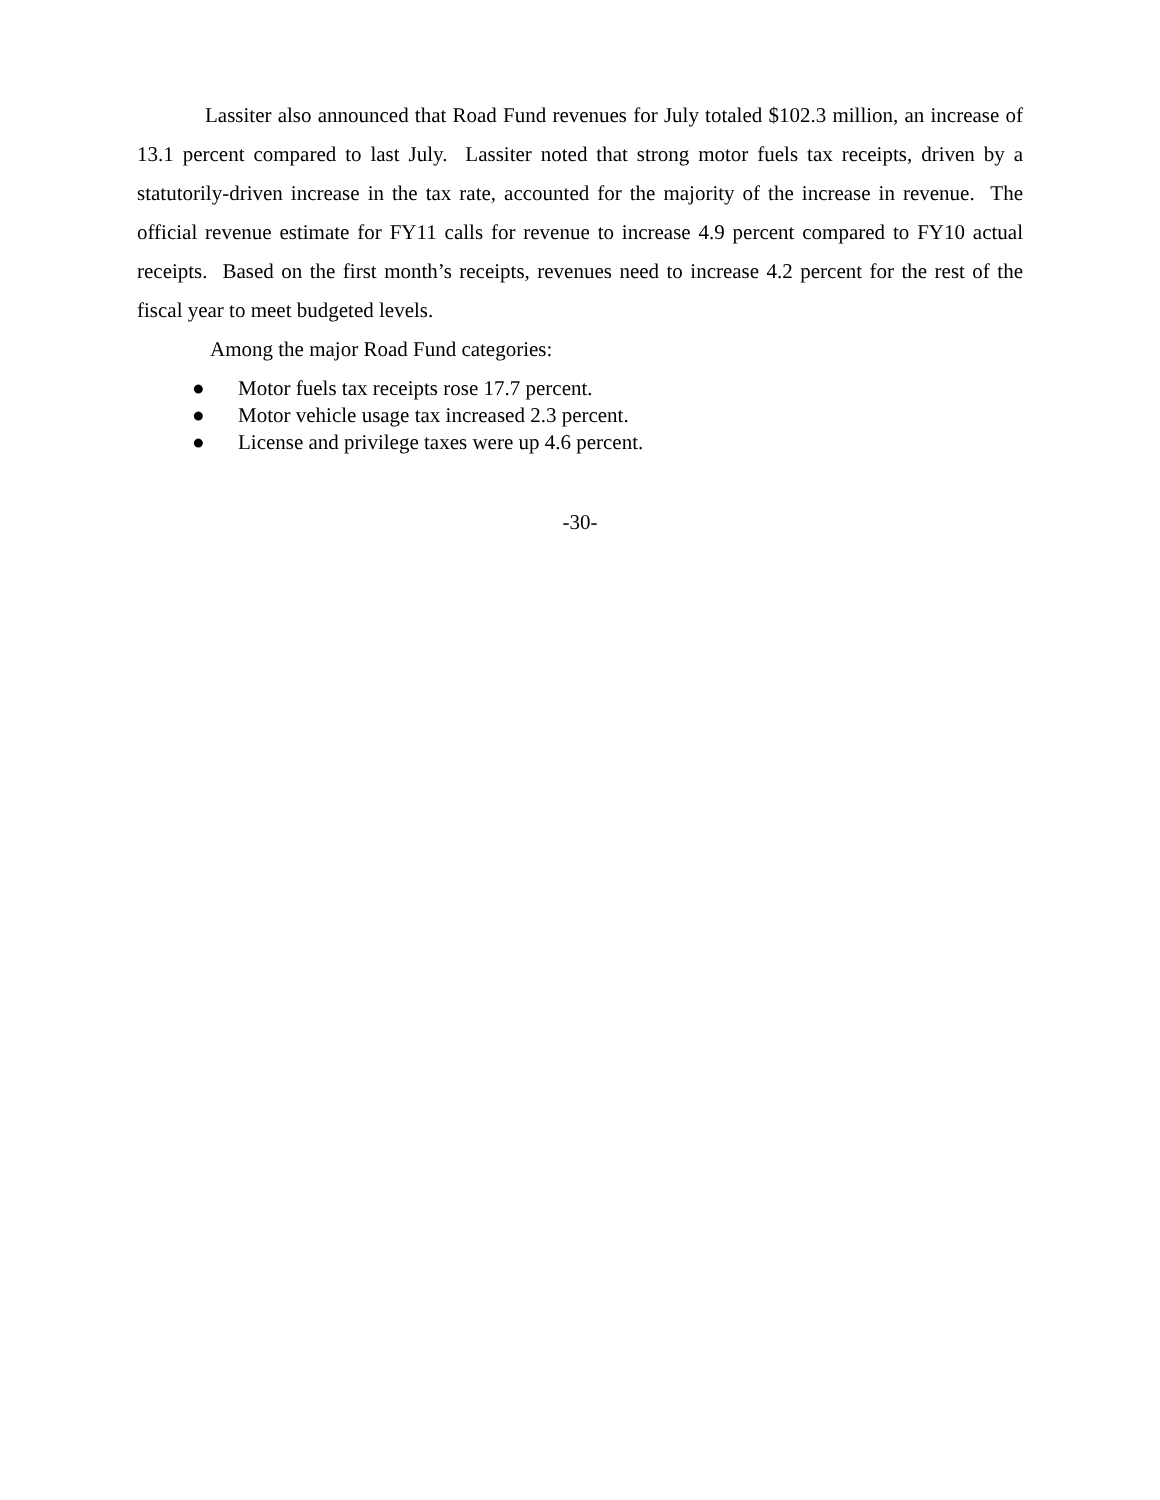Lassiter also announced that Road Fund revenues for July totaled $102.3 million, an increase of 13.1 percent compared to last July. Lassiter noted that strong motor fuels tax receipts, driven by a statutorily-driven increase in the tax rate, accounted for the majority of the increase in revenue. The official revenue estimate for FY11 calls for revenue to increase 4.9 percent compared to FY10 actual receipts. Based on the first month’s receipts, revenues need to increase 4.2 percent for the rest of the fiscal year to meet budgeted levels.
Among the major Road Fund categories:
● Motor fuels tax receipts rose 17.7 percent.
● Motor vehicle usage tax increased 2.3 percent.
● License and privilege taxes were up 4.6 percent.
-30-